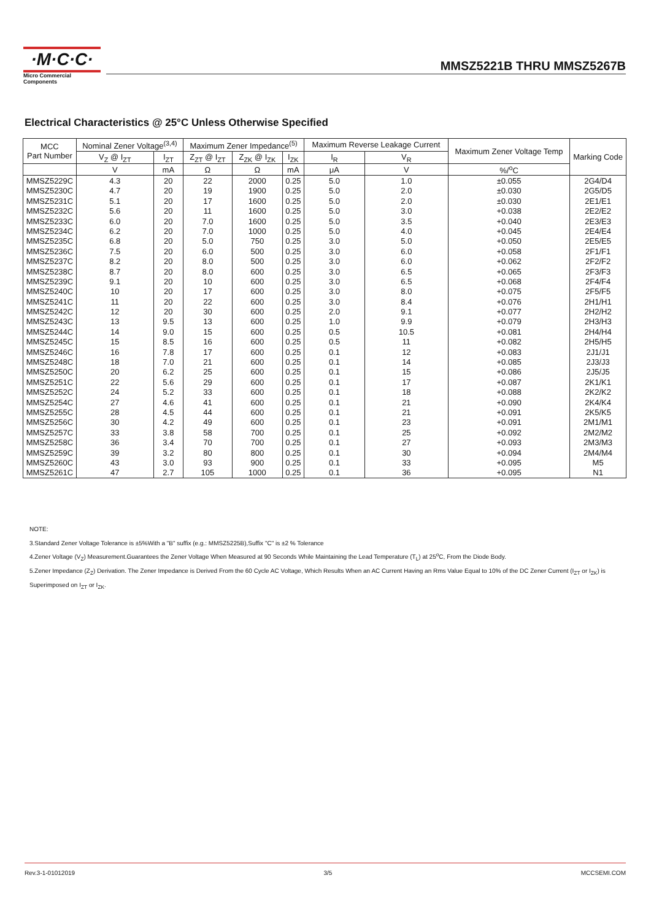·M·C·C·
Micro Commercial Components
MMSZ5221B THRU MMSZ5267B
Electrical Characteristics @ 25°C Unless Otherwise Specified
| MCC Part Number | Nominal Zener Voltage<sup>(3,4)</sup> | | Maximum Zener Impedance<sup>(5)</sup> | | | Maximum Reverse Leakage Current | | Maximum Zener Voltage Temp | Marking Code |
| --- | --- | --- | --- | --- | --- | --- | --- | --- | --- |
| | V<sub>Z</sub> @ I<sub>ZT</sub> | I<sub>ZT</sub> | Z<sub>ZT</sub> @ I<sub>ZT</sub> | Z<sub>ZK</sub> @ I<sub>ZK</sub> | I<sub>ZK</sub> | I<sub>R</sub> | V<sub>R</sub> | | |
| | V | mA | Ω | Ω | mA | μA | V | %/<sup>o</sup>C | |
| MMSZ5229C | 4.3 | 20 | 22 | 2000 | 0.25 | 5.0 | 1.0 | ±0.055 | 2G4/D4 |
| MMSZ5230C | 4.7 | 20 | 19 | 1900 | 0.25 | 5.0 | 2.0 | ±0.030 | 2G5/D5 |
| MMSZ5231C | 5.1 | 20 | 17 | 1600 | 0.25 | 5.0 | 2.0 | ±0.030 | 2E1/E1 |
| MMSZ5232C | 5.6 | 20 | 11 | 1600 | 0.25 | 5.0 | 3.0 | +0.038 | 2E2/E2 |
| MMSZ5233C | 6.0 | 20 | 7.0 | 1600 | 0.25 | 5.0 | 3.5 | +0.040 | 2E3/E3 |
| MMSZ5234C | 6.2 | 20 | 7.0 | 1000 | 0.25 | 5.0 | 4.0 | +0.045 | 2E4/E4 |
| MMSZ5235C | 6.8 | 20 | 5.0 | 750 | 0.25 | 3.0 | 5.0 | +0.050 | 2E5/E5 |
| MMSZ5236C | 7.5 | 20 | 6.0 | 500 | 0.25 | 3.0 | 6.0 | +0.058 | 2F1/F1 |
| MMSZ5237C | 8.2 | 20 | 8.0 | 500 | 0.25 | 3.0 | 6.0 | +0.062 | 2F2/F2 |
| MMSZ5238C | 8.7 | 20 | 8.0 | 600 | 0.25 | 3.0 | 6.5 | +0.065 | 2F3/F3 |
| MMSZ5239C | 9.1 | 20 | 10 | 600 | 0.25 | 3.0 | 6.5 | +0.068 | 2F4/F4 |
| MMSZ5240C | 10 | 20 | 17 | 600 | 0.25 | 3.0 | 8.0 | +0.075 | 2F5/F5 |
| MMSZ5241C | 11 | 20 | 22 | 600 | 0.25 | 3.0 | 8.4 | +0.076 | 2H1/H1 |
| MMSZ5242C | 12 | 20 | 30 | 600 | 0.25 | 2.0 | 9.1 | +0.077 | 2H2/H2 |
| MMSZ5243C | 13 | 9.5 | 13 | 600 | 0.25 | 1.0 | 9.9 | +0.079 | 2H3/H3 |
| MMSZ5244C | 14 | 9.0 | 15 | 600 | 0.25 | 0.5 | 10.5 | +0.081 | 2H4/H4 |
| MMSZ5245C | 15 | 8.5 | 16 | 600 | 0.25 | 0.5 | 11 | +0.082 | 2H5/H5 |
| MMSZ5246C | 16 | 7.8 | 17 | 600 | 0.25 | 0.1 | 12 | +0.083 | 2J1/J1 |
| MMSZ5248C | 18 | 7.0 | 21 | 600 | 0.25 | 0.1 | 14 | +0.085 | 2J3/J3 |
| MMSZ5250C | 20 | 6.2 | 25 | 600 | 0.25 | 0.1 | 15 | +0.086 | 2J5/J5 |
| MMSZ5251C | 22 | 5.6 | 29 | 600 | 0.25 | 0.1 | 17 | +0.087 | 2K1/K1 |
| MMSZ5252C | 24 | 5.2 | 33 | 600 | 0.25 | 0.1 | 18 | +0.088 | 2K2/K2 |
| MMSZ5254C | 27 | 4.6 | 41 | 600 | 0.25 | 0.1 | 21 | +0.090 | 2K4/K4 |
| MMSZ5255C | 28 | 4.5 | 44 | 600 | 0.25 | 0.1 | 21 | +0.091 | 2K5/K5 |
| MMSZ5256C | 30 | 4.2 | 49 | 600 | 0.25 | 0.1 | 23 | +0.091 | 2M1/M1 |
| MMSZ5257C | 33 | 3.8 | 58 | 700 | 0.25 | 0.1 | 25 | +0.092 | 2M2/M2 |
| MMSZ5258C | 36 | 3.4 | 70 | 700 | 0.25 | 0.1 | 27 | +0.093 | 2M3/M3 |
| MMSZ5259C | 39 | 3.2 | 80 | 800 | 0.25 | 0.1 | 30 | +0.094 | 2M4/M4 |
| MMSZ5260C | 43 | 3.0 | 93 | 900 | 0.25 | 0.1 | 33 | +0.095 | M5 |
| MMSZ5261C | 47 | 2.7 | 105 | 1000 | 0.25 | 0.1 | 36 | +0.095 | N1 |
NOTE:
3.Standard Zener Voltage Tolerance is ±5%With a "B" suffix (e.g.: MMSZ5225B),Suffix "C" is ±2 % Tolerance
4.Zener Voltage (V<sub>Z</sub>) Measurement.Guarantees the Zener Voltage When Measured at 90 Seconds While Maintaining the Lead Temperature (T<sub>L</sub>) at 25<sup>o</sup>C, From the Diode Body.
5.Zener Impedance (Z<sub>Z</sub>) Derivation. The Zener Impedance is Derived From the 60 Cycle AC Voltage, Which Results When an AC Current Having an Rms Value Equal to 10% of the DC Zener Current (I<sub>ZT</sub> or I<sub>ZK</sub>) is Superimposed on I<sub>ZT</sub> or I<sub>ZK</sub>.
Rev.3-1-01012019 3/5 MCCSEMI.COM